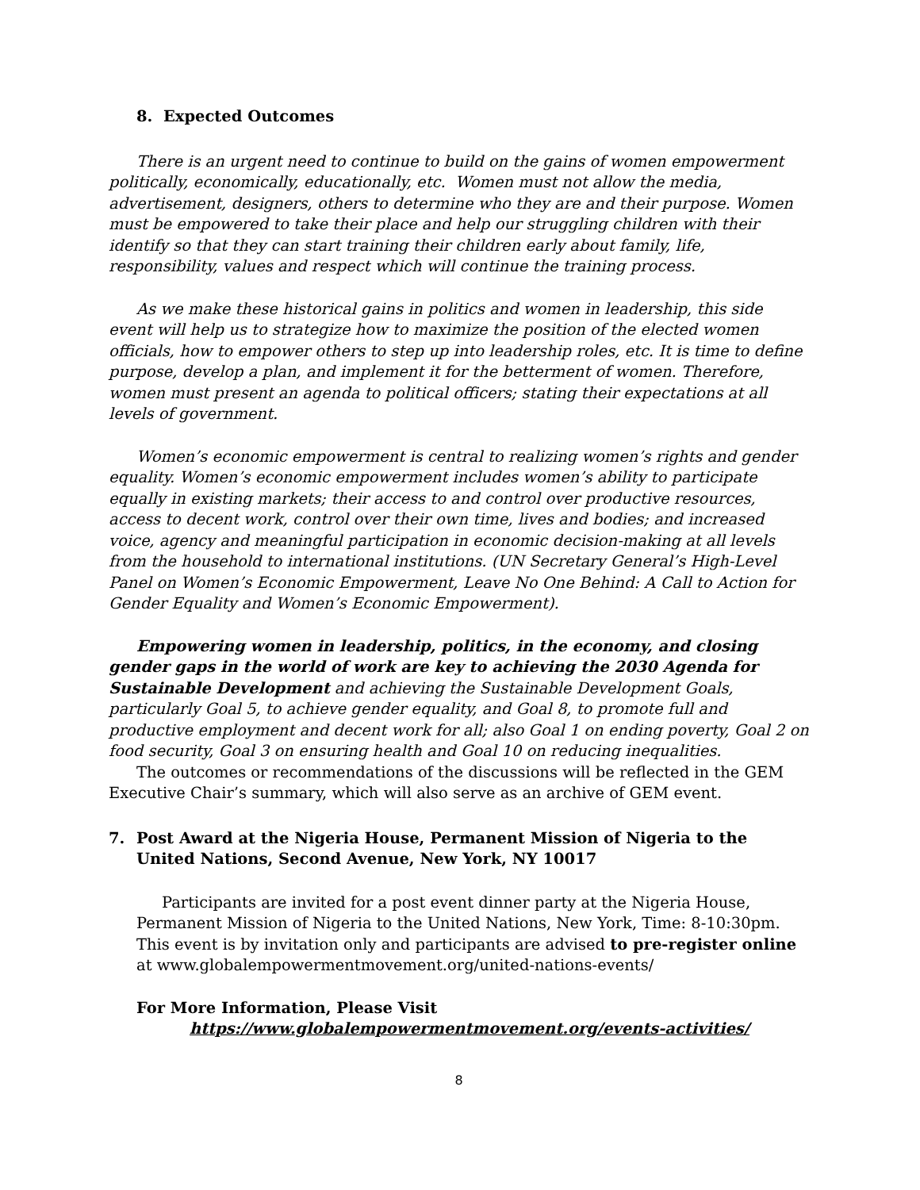8. Expected Outcomes
There is an urgent need to continue to build on the gains of women empowerment politically, economically, educationally, etc. Women must not allow the media, advertisement, designers, others to determine who they are and their purpose. Women must be empowered to take their place and help our struggling children with their identify so that they can start training their children early about family, life, responsibility, values and respect which will continue the training process.
As we make these historical gains in politics and women in leadership, this side event will help us to strategize how to maximize the position of the elected women officials, how to empower others to step up into leadership roles, etc. It is time to define purpose, develop a plan, and implement it for the betterment of women. Therefore, women must present an agenda to political officers; stating their expectations at all levels of government.
Women’s economic empowerment is central to realizing women’s rights and gender equality. Women’s economic empowerment includes women’s ability to participate equally in existing markets; their access to and control over productive resources, access to decent work, control over their own time, lives and bodies; and increased voice, agency and meaningful participation in economic decision-making at all levels from the household to international institutions. (UN Secretary General’s High-Level Panel on Women’s Economic Empowerment, Leave No One Behind: A Call to Action for Gender Equality and Women’s Economic Empowerment).
Empowering women in leadership, politics, in the economy, and closing gender gaps in the world of work are key to achieving the 2030 Agenda for Sustainable Development and achieving the Sustainable Development Goals, particularly Goal 5, to achieve gender equality, and Goal 8, to promote full and productive employment and decent work for all; also Goal 1 on ending poverty, Goal 2 on food security, Goal 3 on ensuring health and Goal 10 on reducing inequalities.
The outcomes or recommendations of the discussions will be reflected in the GEM Executive Chair’s summary, which will also serve as an archive of GEM event.
7. Post Award at the Nigeria House, Permanent Mission of Nigeria to the United Nations, Second Avenue, New York, NY 10017
Participants are invited for a post event dinner party at the Nigeria House, Permanent Mission of Nigeria to the United Nations, New York, Time: 8-10:30pm. This event is by invitation only and participants are advised to pre-register online at www.globalempowermentmovement.org/united-nations-events/
For More Information, Please Visit
https://www.globalempowermentmovement.org/events-activities/
8